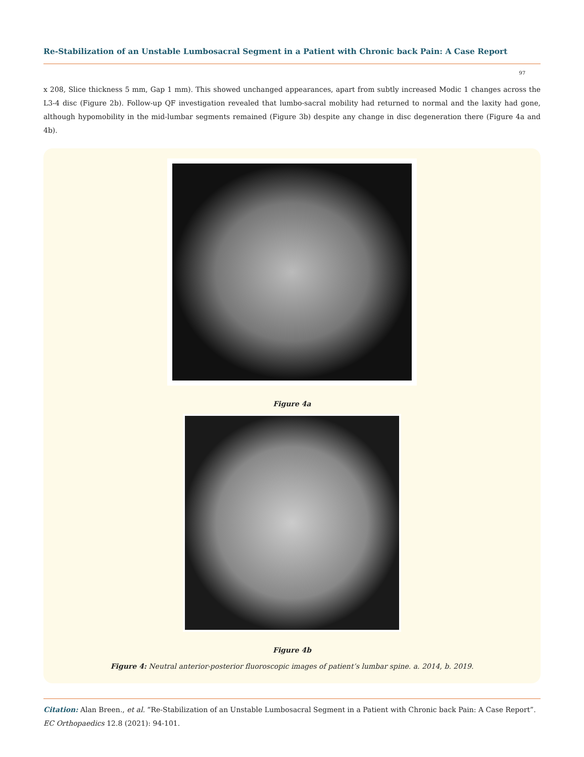Re-Stabilization of an Unstable Lumbosacral Segment in a Patient with Chronic back Pain: A Case Report
97
x 208, Slice thickness 5 mm, Gap 1 mm). This showed unchanged appearances, apart from subtly increased Modic 1 changes across the L3-4 disc (Figure 2b). Follow-up QF investigation revealed that lumbo-sacral mobility had returned to normal and the laxity had gone, although hypomobility in the mid-lumbar segments remained (Figure 3b) despite any change in disc degeneration there (Figure 4a and 4b).
Figure 4a
Figure 4b
Figure 4: Neutral anterior-posterior fluoroscopic images of patient’s lumbar spine. a. 2014, b. 2019.
Citation: Alan Breen., et al. “Re-Stabilization of an Unstable Lumbosacral Segment in a Patient with Chronic back Pain: A Case Report”. EC Orthopaedics 12.8 (2021): 94-101.